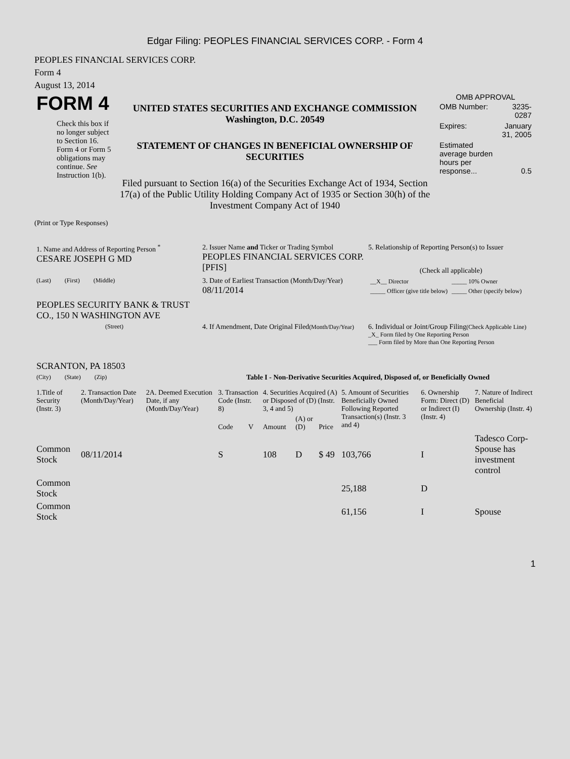Edgar Filing: PEOPLES FINANCIAL SERVICES CORP. - Form 4
PEOPLES FINANCIAL SERVICES CORP.
Form 4
August 13, 2014
| FORM 4 Check this box if no longer subject to Section 16. Form 4 or Form 5 obligations may continue. See Instruction 1(b). | UNITED STATES SECURITIES AND EXCHANGE COMMISSION Washington, D.C. 20549 STATEMENT OF CHANGES IN BENEFICIAL OWNERSHIP OF SECURITIES Filed pursuant to Section 16(a) of the Securities Exchange Act of 1934, Section 17(a) of the Public Utility Holding Company Act of 1935 or Section 30(h) of the Investment Company Act of 1940 | OMB APPROVAL / OMB Number: / 3235-0287 / / Expires: / January 31, 2005 / / Estimated average burden hours per response... / 0.5 / |
(Print or Type Responses)
| 1. Name and Address of Reporting Person <sup>*</sup> CESARE JOSEPH G MD | 2. Issuer Name and Ticker or Trading Symbol PEOPLES FINANCIAL SERVICES CORP. [PFIS] | 5. Relationship of Reporting Person(s) to Issuer (Check all applicable) |
| (Last) (First) (Middle) PEOPLES SECURITY BANK & TRUST CO., 150 N WASHINGTON AVE | 3. Date of Earliest Transaction (Month/Day/Year) 08/11/2014 | / __X__ Director / _____ 10% Owner / / _____ Officer (give title below) / _____ Other (specify below) / |
| (Street) SCRANTON, PA 18503 | 4. If Amendment, Date Original Filed (Month/Day/Year) | 6. Individual or Joint/Group Filing (Check Applicable Line) _X_ Form filed by One Reporting Person ___ Form filed by More than One Reporting Person |
| (City) (State) (Zip) | Table I - Non-Derivative Securities Acquired, Disposed of, or Beneficially Owned | |
| 1.Title of Security (Instr. 3) | 2. Transaction Date (Month/Day/Year) | 2A. Deemed Execution Date, if any (Month/Day/Year) | 3. Transaction Code (Instr. 8) | | 4. Securities Acquired (A) or Disposed of (D) (Instr. 3, 4 and 5) | | | 5. Amount of Securities Beneficially Owned Following Reported Transaction(s) (Instr. 3 and 4) | 6. Ownership Form: Direct (D) or Indirect (I) (Instr. 4) | 7. Nature of Indirect Beneficial Ownership (Instr. 4) |
| --- | --- | --- | --- | --- | --- | --- | --- | --- | --- | --- |
| | | | Code | V | Amount | (A) or (D) | Price | | | |
| Common Stock | 08/11/2014 | | S | | 108 | D | $ 49 | 103,766 | I | Tadesco Corp-Spouse has investment control |
| Common Stock | | | | | | | | 25,188 | D | |
| Common Stock | | | | | | | | 61,156 | I | Spouse |
1